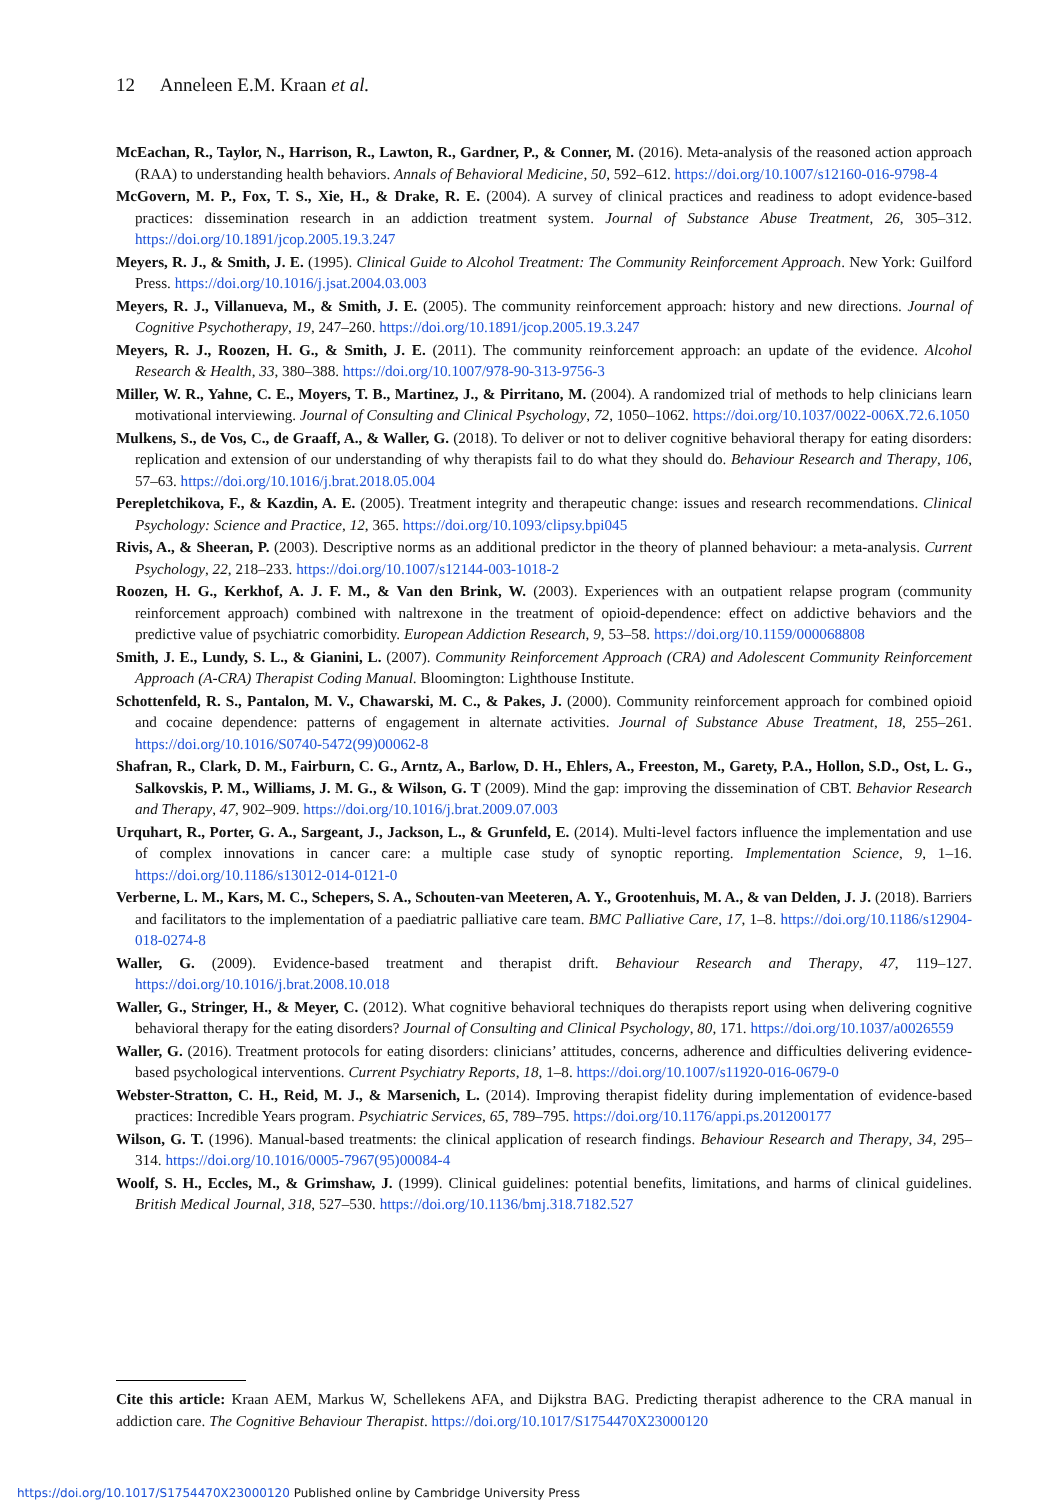12 Anneleen E.M. Kraan et al.
McEachan, R., Taylor, N., Harrison, R., Lawton, R., Gardner, P., & Conner, M. (2016). Meta-analysis of the reasoned action approach (RAA) to understanding health behaviors. Annals of Behavioral Medicine, 50, 592–612. https://doi.org/10.1007/s12160-016-9798-4
McGovern, M. P., Fox, T. S., Xie, H., & Drake, R. E. (2004). A survey of clinical practices and readiness to adopt evidence-based practices: dissemination research in an addiction treatment system. Journal of Substance Abuse Treatment, 26, 305–312. https://doi.org/10.1891/jcop.2005.19.3.247
Meyers, R. J., & Smith, J. E. (1995). Clinical Guide to Alcohol Treatment: The Community Reinforcement Approach. New York: Guilford Press. https://doi.org/10.1016/j.jsat.2004.03.003
Meyers, R. J., Villanueva, M., & Smith, J. E. (2005). The community reinforcement approach: history and new directions. Journal of Cognitive Psychotherapy, 19, 247–260. https://doi.org/10.1891/jcop.2005.19.3.247
Meyers, R. J., Roozen, H. G., & Smith, J. E. (2011). The community reinforcement approach: an update of the evidence. Alcohol Research & Health, 33, 380–388. https://doi.org/10.1007/978-90-313-9756-3
Miller, W. R., Yahne, C. E., Moyers, T. B., Martinez, J., & Pirritano, M. (2004). A randomized trial of methods to help clinicians learn motivational interviewing. Journal of Consulting and Clinical Psychology, 72, 1050–1062. https://doi.org/10.1037/0022-006X.72.6.1050
Mulkens, S., de Vos, C., de Graaff, A., & Waller, G. (2018). To deliver or not to deliver cognitive behavioral therapy for eating disorders: replication and extension of our understanding of why therapists fail to do what they should do. Behaviour Research and Therapy, 106, 57–63. https://doi.org/10.1016/j.brat.2018.05.004
Perepletchikova, F., & Kazdin, A. E. (2005). Treatment integrity and therapeutic change: issues and research recommendations. Clinical Psychology: Science and Practice, 12, 365. https://doi.org/10.1093/clipsy.bpi045
Rivis, A., & Sheeran, P. (2003). Descriptive norms as an additional predictor in the theory of planned behaviour: a meta-analysis. Current Psychology, 22, 218–233. https://doi.org/10.1007/s12144-003-1018-2
Roozen, H. G., Kerkhof, A. J. F. M., & Van den Brink, W. (2003). Experiences with an outpatient relapse program (community reinforcement approach) combined with naltrexone in the treatment of opioid-dependence: effect on addictive behaviors and the predictive value of psychiatric comorbidity. European Addiction Research, 9, 53–58. https://doi.org/10.1159/000068808
Smith, J. E., Lundy, S. L., & Gianini, L. (2007). Community Reinforcement Approach (CRA) and Adolescent Community Reinforcement Approach (A-CRA) Therapist Coding Manual. Bloomington: Lighthouse Institute.
Schottenfeld, R. S., Pantalon, M. V., Chawarski, M. C., & Pakes, J. (2000). Community reinforcement approach for combined opioid and cocaine dependence: patterns of engagement in alternate activities. Journal of Substance Abuse Treatment, 18, 255–261. https://doi.org/10.1016/S0740-5472(99)00062-8
Shafran, R., Clark, D. M., Fairburn, C. G., Arntz, A., Barlow, D. H., Ehlers, A., Freeston, M., Garety, P.A., Hollon, S.D., Ost, L. G., Salkovskis, P. M., Williams, J. M. G., & Wilson, G. T (2009). Mind the gap: improving the dissemination of CBT. Behavior Research and Therapy, 47, 902–909. https://doi.org/10.1016/j.brat.2009.07.003
Urquhart, R., Porter, G. A., Sargeant, J., Jackson, L., & Grunfeld, E. (2014). Multi-level factors influence the implementation and use of complex innovations in cancer care: a multiple case study of synoptic reporting. Implementation Science, 9, 1–16. https://doi.org/10.1186/s13012-014-0121-0
Verberne, L. M., Kars, M. C., Schepers, S. A., Schouten-van Meeteren, A. Y., Grootenhuis, M. A., & van Delden, J. J. (2018). Barriers and facilitators to the implementation of a paediatric palliative care team. BMC Palliative Care, 17, 1–8. https://doi.org/10.1186/s12904-018-0274-8
Waller, G. (2009). Evidence-based treatment and therapist drift. Behaviour Research and Therapy, 47, 119–127. https://doi.org/10.1016/j.brat.2008.10.018
Waller, G., Stringer, H., & Meyer, C. (2012). What cognitive behavioral techniques do therapists report using when delivering cognitive behavioral therapy for the eating disorders? Journal of Consulting and Clinical Psychology, 80, 171. https://doi.org/10.1037/a0026559
Waller, G. (2016). Treatment protocols for eating disorders: clinicians’ attitudes, concerns, adherence and difficulties delivering evidence-based psychological interventions. Current Psychiatry Reports, 18, 1–8. https://doi.org/10.1007/s11920-016-0679-0
Webster-Stratton, C. H., Reid, M. J., & Marsenich, L. (2014). Improving therapist fidelity during implementation of evidence-based practices: Incredible Years program. Psychiatric Services, 65, 789–795. https://doi.org/10.1176/appi.ps.201200177
Wilson, G. T. (1996). Manual-based treatments: the clinical application of research findings. Behaviour Research and Therapy, 34, 295–314. https://doi.org/10.1016/0005-7967(95)00084-4
Woolf, S. H., Eccles, M., & Grimshaw, J. (1999). Clinical guidelines: potential benefits, limitations, and harms of clinical guidelines. British Medical Journal, 318, 527–530. https://doi.org/10.1136/bmj.318.7182.527
Cite this article: Kraan AEM, Markus W, Schellekens AFA, and Dijkstra BAG. Predicting therapist adherence to the CRA manual in addiction care. The Cognitive Behaviour Therapist. https://doi.org/10.1017/S1754470X23000120
https://doi.org/10.1017/S1754470X23000120 Published online by Cambridge University Press